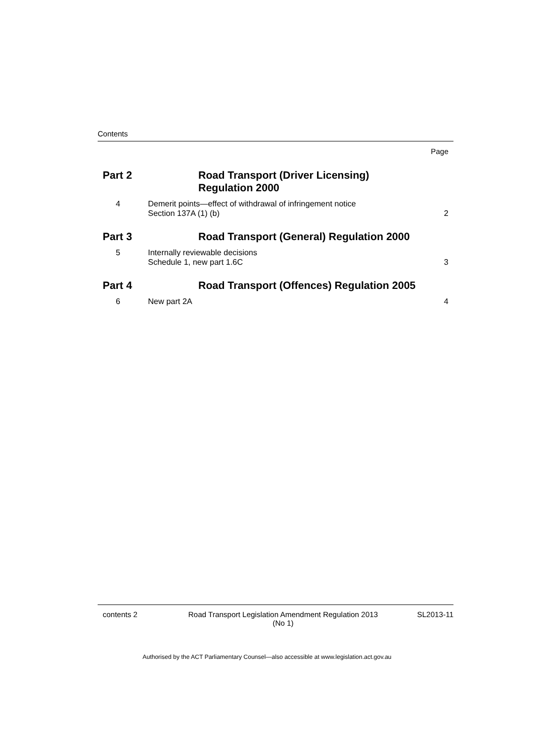Contents
Page
Part 2 Road Transport (Driver Licensing)
Regulation 2000
4 Demerit points—effect of withdrawal of infringement notice
Section 137A (1) (b)
2
Part 3 Road Transport (General) Regulation 2000
5 Internally reviewable decisions
Schedule 1, new part 1.6C
3
Part 4 Road Transport (Offences) Regulation 2005
6 New part 2A 4
contents 2 Road Transport Legislation Amendment Regulation 2013
(No 1)
SL2013-11
Authorised by the ACT Parliamentary Counsel—also accessible at www.legislation.act.gov.au